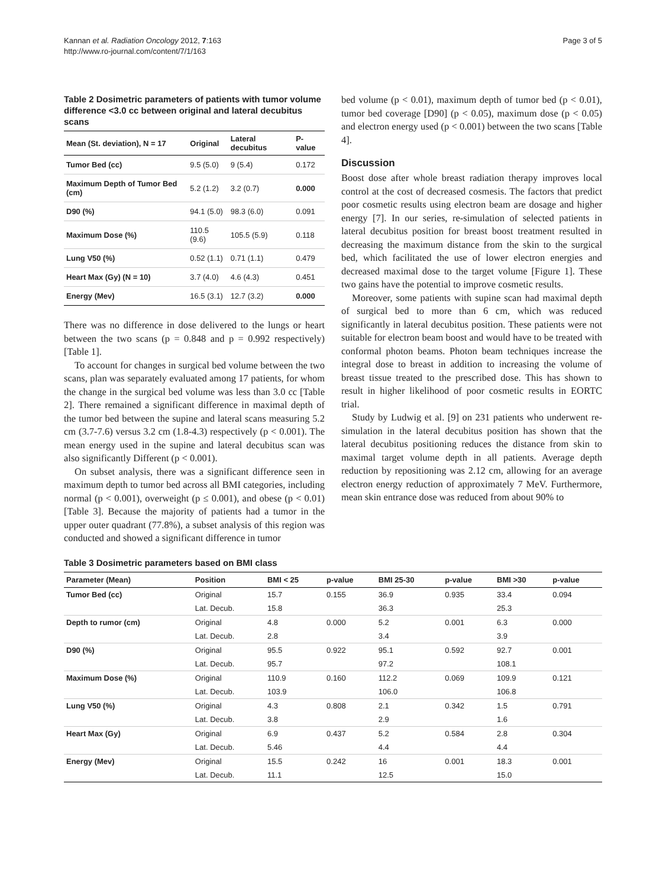Kannan et al. Radiation Oncology 2012, 7:163
http://www.ro-journal.com/content/7/1/163
Page 3 of 5
Table 2 Dosimetric parameters of patients with tumor volume difference <3.0 cc between original and lateral decubitus scans
| Mean (St. deviation), N = 17 | Original | Lateral decubitus | P-value |
| --- | --- | --- | --- |
| Tumor Bed (cc) | 9.5 (5.0) | 9 (5.4) | 0.172 |
| Maximum Depth of Tumor Bed (cm) | 5.2 (1.2) | 3.2 (0.7) | 0.000 |
| D90 (%) | 94.1 (5.0) | 98.3 (6.0) | 0.091 |
| Maximum Dose (%) | 110.5 (9.6) | 105.5 (5.9) | 0.118 |
| Lung V50 (%) | 0.52 (1.1) | 0.71 (1.1) | 0.479 |
| Heart Max (Gy) (N = 10) | 3.7 (4.0) | 4.6 (4.3) | 0.451 |
| Energy (Mev) | 16.5 (3.1) | 12.7 (3.2) | 0.000 |
There was no difference in dose delivered to the lungs or heart between the two scans (p = 0.848 and p = 0.992 respectively) [Table 1].
To account for changes in surgical bed volume between the two scans, plan was separately evaluated among 17 patients, for whom the change in the surgical bed volume was less than 3.0 cc [Table 2]. There remained a significant difference in maximal depth of the tumor bed between the supine and lateral scans measuring 5.2 cm (3.7-7.6) versus 3.2 cm (1.8-4.3) respectively (p < 0.001). The mean energy used in the supine and lateral decubitus scan was also significantly Different (p < 0.001).
On subset analysis, there was a significant difference seen in maximum depth to tumor bed across all BMI categories, including normal (p < 0.001), overweight (p ≤ 0.001), and obese (p < 0.01) [Table 3]. Because the majority of patients had a tumor in the upper outer quadrant (77.8%), a subset analysis of this region was conducted and showed a significant difference in tumor
bed volume (p < 0.01), maximum depth of tumor bed (p < 0.01), tumor bed coverage [D90] (p < 0.05), maximum dose (p < 0.05) and electron energy used (p < 0.001) between the two scans [Table 4].
Discussion
Boost dose after whole breast radiation therapy improves local control at the cost of decreased cosmesis. The factors that predict poor cosmetic results using electron beam are dosage and higher energy [7]. In our series, re-simulation of selected patients in lateral decubitus position for breast boost treatment resulted in decreasing the maximum distance from the skin to the surgical bed, which facilitated the use of lower electron energies and decreased maximal dose to the target volume [Figure 1]. These two gains have the potential to improve cosmetic results.
Moreover, some patients with supine scan had maximal depth of surgical bed to more than 6 cm, which was reduced significantly in lateral decubitus position. These patients were not suitable for electron beam boost and would have to be treated with conformal photon beams. Photon beam techniques increase the integral dose to breast in addition to increasing the volume of breast tissue treated to the prescribed dose. This has shown to result in higher likelihood of poor cosmetic results in EORTC trial.
Study by Ludwig et al. [9] on 231 patients who underwent re-simulation in the lateral decubitus position has shown that the lateral decubitus positioning reduces the distance from skin to maximal target volume depth in all patients. Average depth reduction by repositioning was 2.12 cm, allowing for an average electron energy reduction of approximately 7 MeV. Furthermore, mean skin entrance dose was reduced from about 90% to
Table 3 Dosimetric parameters based on BMI class
| Parameter (Mean) | Position | BMI < 25 | p-value | BMI 25-30 | p-value | BMI >30 | p-value |
| --- | --- | --- | --- | --- | --- | --- | --- |
| Tumor Bed (cc) | Original | 15.7 | 0.155 | 36.9 | 0.935 | 33.4 | 0.094 |
| | Lat. Decub. | 15.8 | | 36.3 | | 25.3 | |
| Depth to rumor (cm) | Original | 4.8 | 0.000 | 5.2 | 0.001 | 6.3 | 0.000 |
| | Lat. Decub. | 2.8 | | 3.4 | | 3.9 | |
| D90 (%) | Original | 95.5 | 0.922 | 95.1 | 0.592 | 92.7 | 0.001 |
| | Lat. Decub. | 95.7 | | 97.2 | | 108.1 | |
| Maximum Dose (%) | Original | 110.9 | 0.160 | 112.2 | 0.069 | 109.9 | 0.121 |
| | Lat. Decub. | 103.9 | | 106.0 | | 106.8 | |
| Lung V50 (%) | Original | 4.3 | 0.808 | 2.1 | 0.342 | 1.5 | 0.791 |
| | Lat. Decub. | 3.8 | | 2.9 | | 1.6 | |
| Heart Max (Gy) | Original | 6.9 | 0.437 | 5.2 | 0.584 | 2.8 | 0.304 |
| | Lat. Decub. | 5.46 | | 4.4 | | 4.4 | |
| Energy (Mev) | Original | 15.5 | 0.242 | 16 | 0.001 | 18.3 | 0.001 |
| | Lat. Decub. | 11.1 | | 12.5 | | 15.0 | |